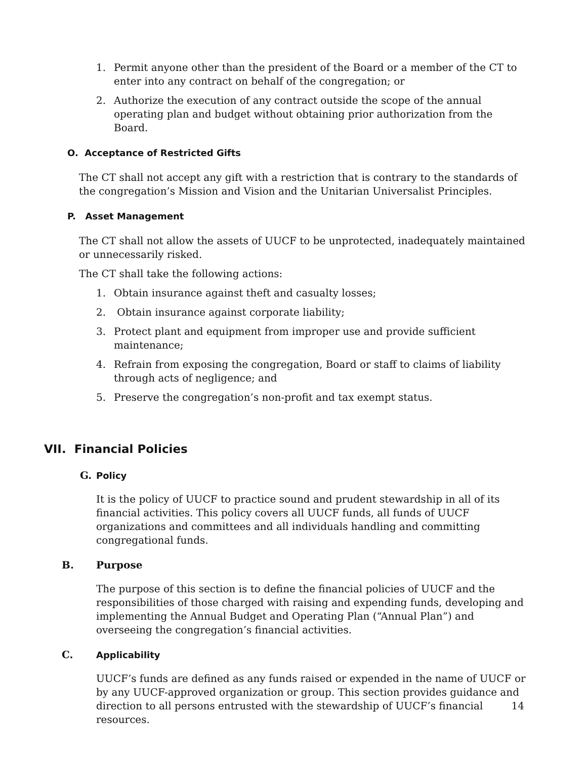1. Permit anyone other than the president of the Board or a member of the CT to enter into any contract on behalf of the congregation; or
2. Authorize the execution of any contract outside the scope of the annual operating plan and budget without obtaining prior authorization from the Board.
O. Acceptance of Restricted Gifts
The CT shall not accept any gift with a restriction that is contrary to the standards of the congregation’s Mission and Vision and the Unitarian Universalist Principles.
P. Asset Management
The CT shall not allow the assets of UUCF to be unprotected, inadequately maintained or unnecessarily risked.
The CT shall take the following actions:
1. Obtain insurance against theft and casualty losses;
2. Obtain insurance against corporate liability;
3. Protect plant and equipment from improper use and provide sufficient maintenance;
4. Refrain from exposing the congregation, Board or staff to claims of liability through acts of negligence; and
5. Preserve the congregation’s non-profit and tax exempt status.
VII. Financial Policies
G. Policy
It is the policy of UUCF to practice sound and prudent stewardship in all of its financial activities. This policy covers all UUCF funds, all funds of UUCF organizations and committees and all individuals handling and committing congregational funds.
B. Purpose
The purpose of this section is to define the financial policies of UUCF and the responsibilities of those charged with raising and expending funds, developing and implementing the Annual Budget and Operating Plan (“Annual Plan”) and overseeing the congregation’s financial activities.
C. Applicability
UUCF’s funds are defined as any funds raised or expended in the name of UUCF or by any UUCF-approved organization or group. This section provides guidance and direction to all persons entrusted with the stewardship of UUCF’s financial resources.
14